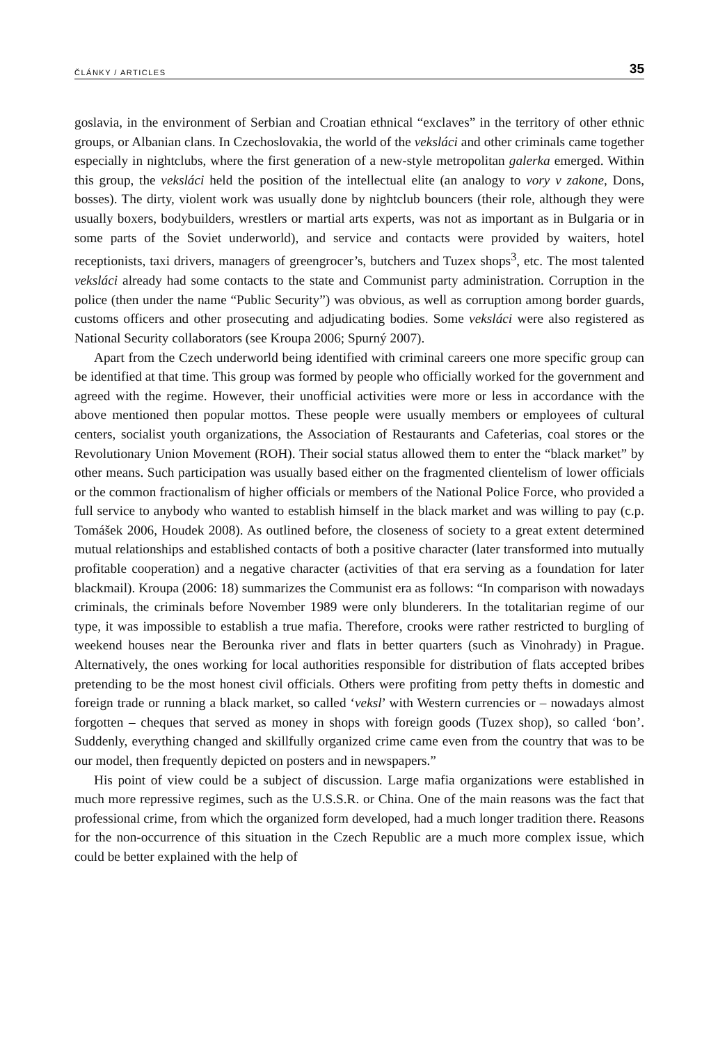ČLÁNKY / ARTICLES 35
goslavia, in the environment of Serbian and Croatian ethnical “exclaves” in the territory of other ethnic groups, or Albanian clans. In Czechoslovakia, the world of the veksláci and other criminals came together especially in nightclubs, where the first generation of a new-style metropolitan galerka emerged. Within this group, the veksláci held the position of the intellectual elite (an analogy to vory v zakone, Dons, bosses). The dirty, violent work was usually done by nightclub bouncers (their role, although they were usually boxers, bodybuilders, wrestlers or martial arts experts, was not as important as in Bulgaria or in some parts of the Soviet underworld), and service and contacts were provided by waiters, hotel receptionists, taxi drivers, managers of greengrocer’s, butchers and Tuzex shops<sup>3</sup>, etc. The most talented veksláci already had some contacts to the state and Communist party administration. Corruption in the police (then under the name “Public Security”) was obvious, as well as corruption among border guards, customs officers and other prosecuting and adjudicating bodies. Some veksláci were also registered as National Security collaborators (see Kroupa 2006; Spurný 2007).
Apart from the Czech underworld being identified with criminal careers one more specific group can be identified at that time. This group was formed by people who officially worked for the government and agreed with the regime. However, their unofficial activities were more or less in accordance with the above mentioned then popular mottos. These people were usually members or employees of cultural centers, socialist youth organizations, the Association of Restaurants and Cafeterias, coal stores or the Revolutionary Union Movement (ROH). Their social status allowed them to enter the “black market” by other means. Such participation was usually based either on the fragmented clientelism of lower officials or the common fractionalism of higher officials or members of the National Police Force, who provided a full service to anybody who wanted to establish himself in the black market and was willing to pay (c.p. Tomášek 2006, Houdek 2008). As outlined before, the closeness of society to a great extent determined mutual relationships and established contacts of both a positive character (later transformed into mutually profitable cooperation) and a negative character (activities of that era serving as a foundation for later blackmail). Kroupa (2006: 18) summarizes the Communist era as follows: “In comparison with nowadays criminals, the criminals before November 1989 were only blunderers. In the totalitarian regime of our type, it was impossible to establish a true mafia. Therefore, crooks were rather restricted to burgling of weekend houses near the Berounka river and flats in better quarters (such as Vinohrady) in Prague. Alternatively, the ones working for local authorities responsible for distribution of flats accepted bribes pretending to be the most honest civil officials. Others were profiting from petty thefts in domestic and foreign trade or running a black market, so called ‘veksl’ with Western currencies or – nowadays almost forgotten – cheques that served as money in shops with foreign goods (Tuzex shop), so called ‘bon’. Suddenly, everything changed and skillfully organized crime came even from the country that was to be our model, then frequently depicted on posters and in newspapers.”
His point of view could be a subject of discussion. Large mafia organizations were established in much more repressive regimes, such as the U.S.S.R. or China. One of the main reasons was the fact that professional crime, from which the organized form developed, had a much longer tradition there. Reasons for the non-occurrence of this situation in the Czech Republic are a much more complex issue, which could be better explained with the help of